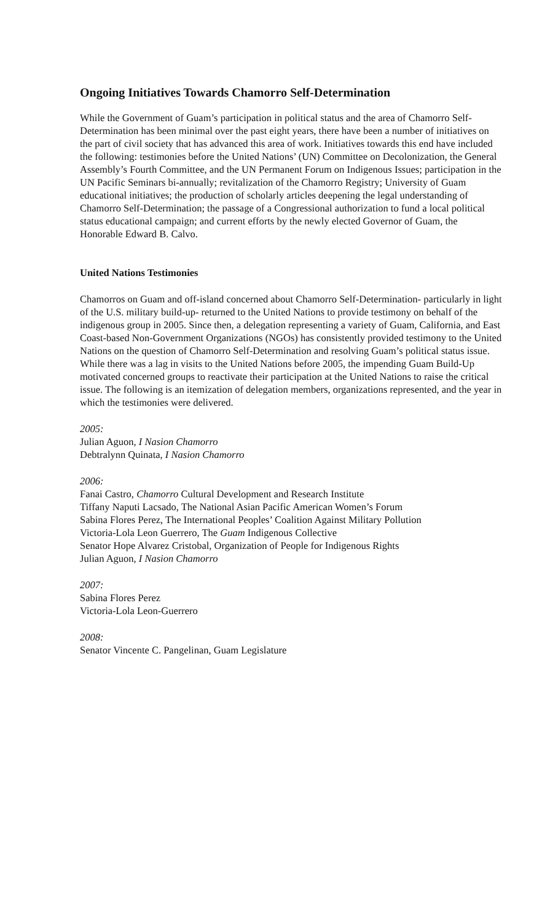Ongoing Initiatives Towards Chamorro Self-Determination
While the Government of Guam’s participation in political status and the area of Chamorro Self-Determination has been minimal over the past eight years, there have been a number of initiatives on the part of civil society that has advanced this area of work. Initiatives towards this end have included the following: testimonies before the United Nations’ (UN) Committee on Decolonization, the General Assembly’s Fourth Committee, and the UN Permanent Forum on Indigenous Issues; participation in the UN Pacific Seminars bi-annually; revitalization of the Chamorro Registry; University of Guam educational initiatives; the production of scholarly articles deepening the legal understanding of Chamorro Self-Determination; the passage of a Congressional authorization to fund a local political status educational campaign; and current efforts by the newly elected Governor of Guam, the Honorable Edward B. Calvo.
United Nations Testimonies
Chamorros on Guam and off-island concerned about Chamorro Self-Determination- particularly in light of the U.S. military build-up- returned to the United Nations to provide testimony on behalf of the indigenous group in 2005. Since then, a delegation representing a variety of Guam, California, and East Coast-based Non-Government Organizations (NGOs) has consistently provided testimony to the United Nations on the question of Chamorro Self-Determination and resolving Guam’s political status issue. While there was a lag in visits to the United Nations before 2005, the impending Guam Build-Up motivated concerned groups to reactivate their participation at the United Nations to raise the critical issue. The following is an itemization of delegation members, organizations represented, and the year in which the testimonies were delivered.
2005:
Julian Aguon, I Nasion Chamorro
Debtralynn Quinata, I Nasion Chamorro
2006:
Fanai Castro, Chamorro Cultural Development and Research Institute
Tiffany Naputi Lacsado, The National Asian Pacific American Women’s Forum
Sabina Flores Perez, The International Peoples’ Coalition Against Military Pollution
Victoria-Lola Leon Guerrero, The Guam Indigenous Collective
Senator Hope Alvarez Cristobal, Organization of People for Indigenous Rights
Julian Aguon, I Nasion Chamorro
2007:
Sabina Flores Perez
Victoria-Lola Leon-Guerrero
2008:
Senator Vincente C. Pangelinan, Guam Legislature